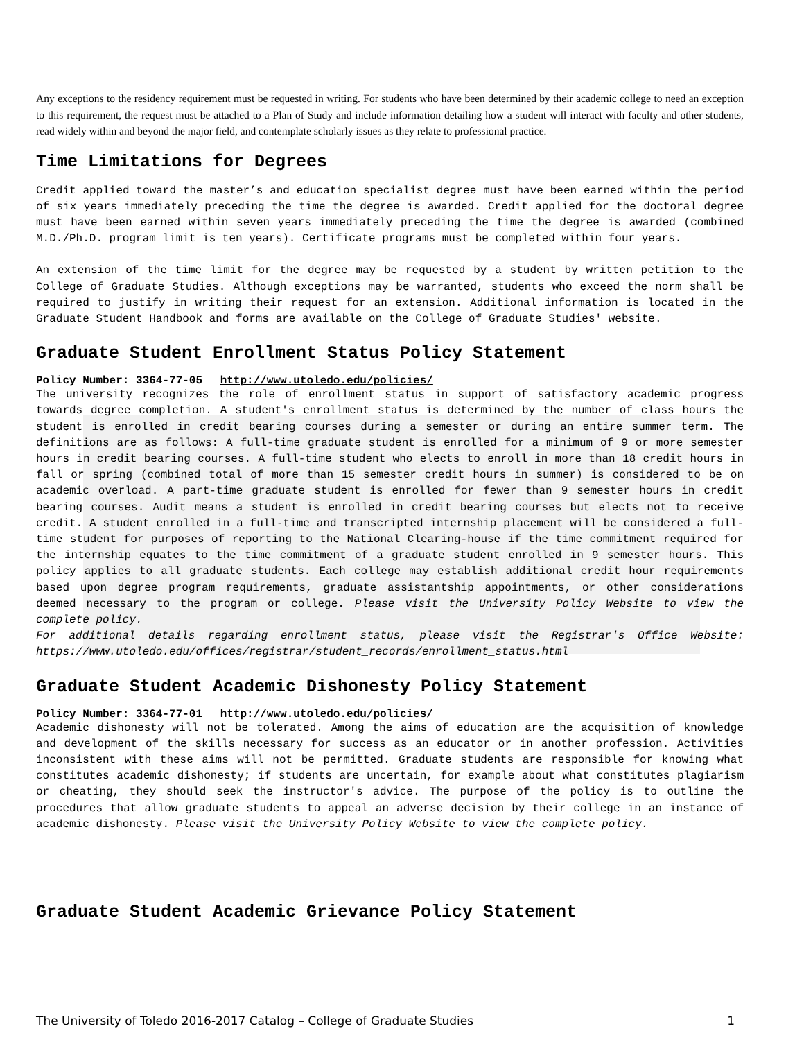Any exceptions to the residency requirement must be requested in writing. For students who have been determined by their academic college to need an exception to this requirement, the request must be attached to a Plan of Study and include information detailing how a student will interact with faculty and other students, read widely within and beyond the major field, and contemplate scholarly issues as they relate to professional practice.
Time Limitations for Degrees
Credit applied toward the master’s and education specialist degree must have been earned within the period of six years immediately preceding the time the degree is awarded. Credit applied for the doctoral degree must have been earned within seven years immediately preceding the time the degree is awarded (combined M.D./Ph.D. program limit is ten years). Certificate programs must be completed within four years.
An extension of the time limit for the degree may be requested by a student by written petition to the College of Graduate Studies. Although exceptions may be warranted, students who exceed the norm shall be required to justify in writing their request for an extension. Additional information is located in the Graduate Student Handbook and forms are available on the College of Graduate Studies' website.
Graduate Student Enrollment Status Policy Statement
Policy Number: 3364-77-05 http://www.utoledo.edu/policies/
The university recognizes the role of enrollment status in support of satisfactory academic progress towards degree completion. A student's enrollment status is determined by the number of class hours the student is enrolled in credit bearing courses during a semester or during an entire summer term. The definitions are as follows: A full-time graduate student is enrolled for a minimum of 9 or more semester hours in credit bearing courses. A full-time student who elects to enroll in more than 18 credit hours in fall or spring (combined total of more than 15 semester credit hours in summer) is considered to be on academic overload. A part-time graduate student is enrolled for fewer than 9 semester hours in credit bearing courses. Audit means a student is enrolled in credit bearing courses but elects not to receive credit. A student enrolled in a full-time and transcripted internship placement will be considered a full-time student for purposes of reporting to the National Clearing-house if the time commitment required for the internship equates to the time commitment of a graduate student enrolled in 9 semester hours. This policy applies to all graduate students. Each college may establish additional credit hour requirements based upon degree program requirements, graduate assistantship appointments, or other considerations deemed necessary to the program or college. Please visit the University Policy Website to view the complete policy.
For additional details regarding enrollment status, please visit the Registrar's Office Website: https://www.utoledo.edu/offices/registrar/student_records/enrollment_status.html
Graduate Student Academic Dishonesty Policy Statement
Policy Number: 3364-77-01 http://www.utoledo.edu/policies/
Academic dishonesty will not be tolerated. Among the aims of education are the acquisition of knowledge and development of the skills necessary for success as an educator or in another profession. Activities inconsistent with these aims will not be permitted. Graduate students are responsible for knowing what constitutes academic dishonesty; if students are uncertain, for example about what constitutes plagiarism or cheating, they should seek the instructor's advice. The purpose of the policy is to outline the procedures that allow graduate students to appeal an adverse decision by their college in an instance of academic dishonesty. Please visit the University Policy Website to view the complete policy.
Graduate Student Academic Grievance Policy Statement
The University of Toledo 2016-2017 Catalog – College of Graduate Studies 1